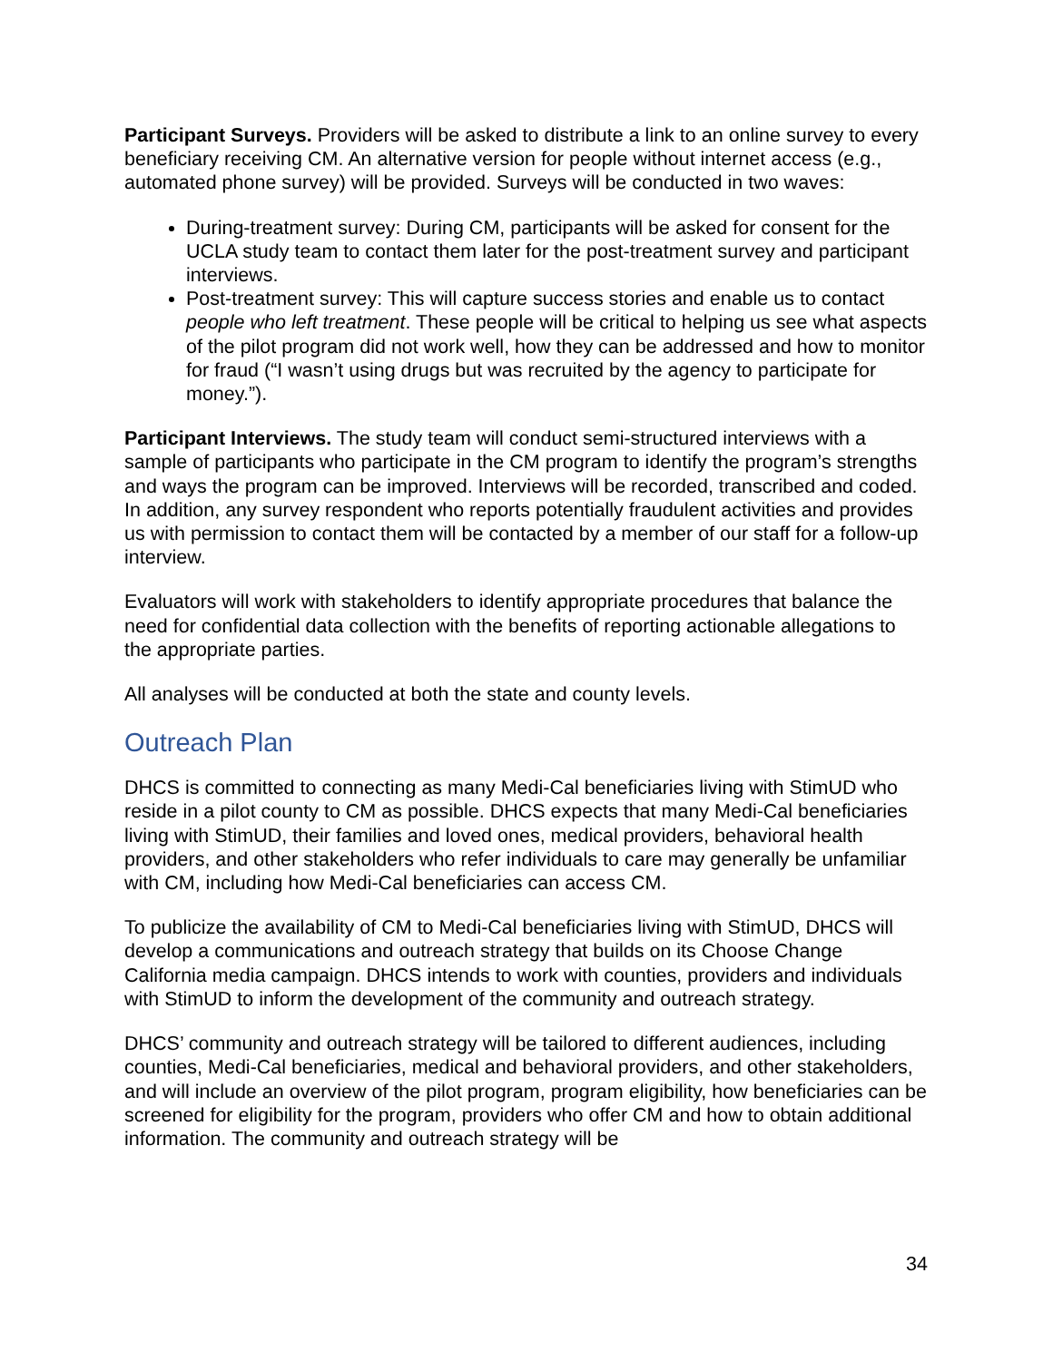Participant Surveys. Providers will be asked to distribute a link to an online survey to every beneficiary receiving CM. An alternative version for people without internet access (e.g., automated phone survey) will be provided. Surveys will be conducted in two waves:
During-treatment survey: During CM, participants will be asked for consent for the UCLA study team to contact them later for the post-treatment survey and participant interviews.
Post-treatment survey: This will capture success stories and enable us to contact people who left treatment. These people will be critical to helping us see what aspects of the pilot program did not work well, how they can be addressed and how to monitor for fraud (“I wasn’t using drugs but was recruited by the agency to participate for money.”).
Participant Interviews. The study team will conduct semi-structured interviews with a sample of participants who participate in the CM program to identify the program’s strengths and ways the program can be improved. Interviews will be recorded, transcribed and coded. In addition, any survey respondent who reports potentially fraudulent activities and provides us with permission to contact them will be contacted by a member of our staff for a follow-up interview.
Evaluators will work with stakeholders to identify appropriate procedures that balance the need for confidential data collection with the benefits of reporting actionable allegations to the appropriate parties.
All analyses will be conducted at both the state and county levels.
Outreach Plan
DHCS is committed to connecting as many Medi-Cal beneficiaries living with StimUD who reside in a pilot county to CM as possible. DHCS expects that many Medi-Cal beneficiaries living with StimUD, their families and loved ones, medical providers, behavioral health providers, and other stakeholders who refer individuals to care may generally be unfamiliar with CM, including how Medi-Cal beneficiaries can access CM.
To publicize the availability of CM to Medi-Cal beneficiaries living with StimUD, DHCS will develop a communications and outreach strategy that builds on its Choose Change California media campaign. DHCS intends to work with counties, providers and individuals with StimUD to inform the development of the community and outreach strategy.
DHCS’ community and outreach strategy will be tailored to different audiences, including counties, Medi-Cal beneficiaries, medical and behavioral providers, and other stakeholders, and will include an overview of the pilot program, program eligibility, how beneficiaries can be screened for eligibility for the program, providers who offer CM and how to obtain additional information. The community and outreach strategy will be
34